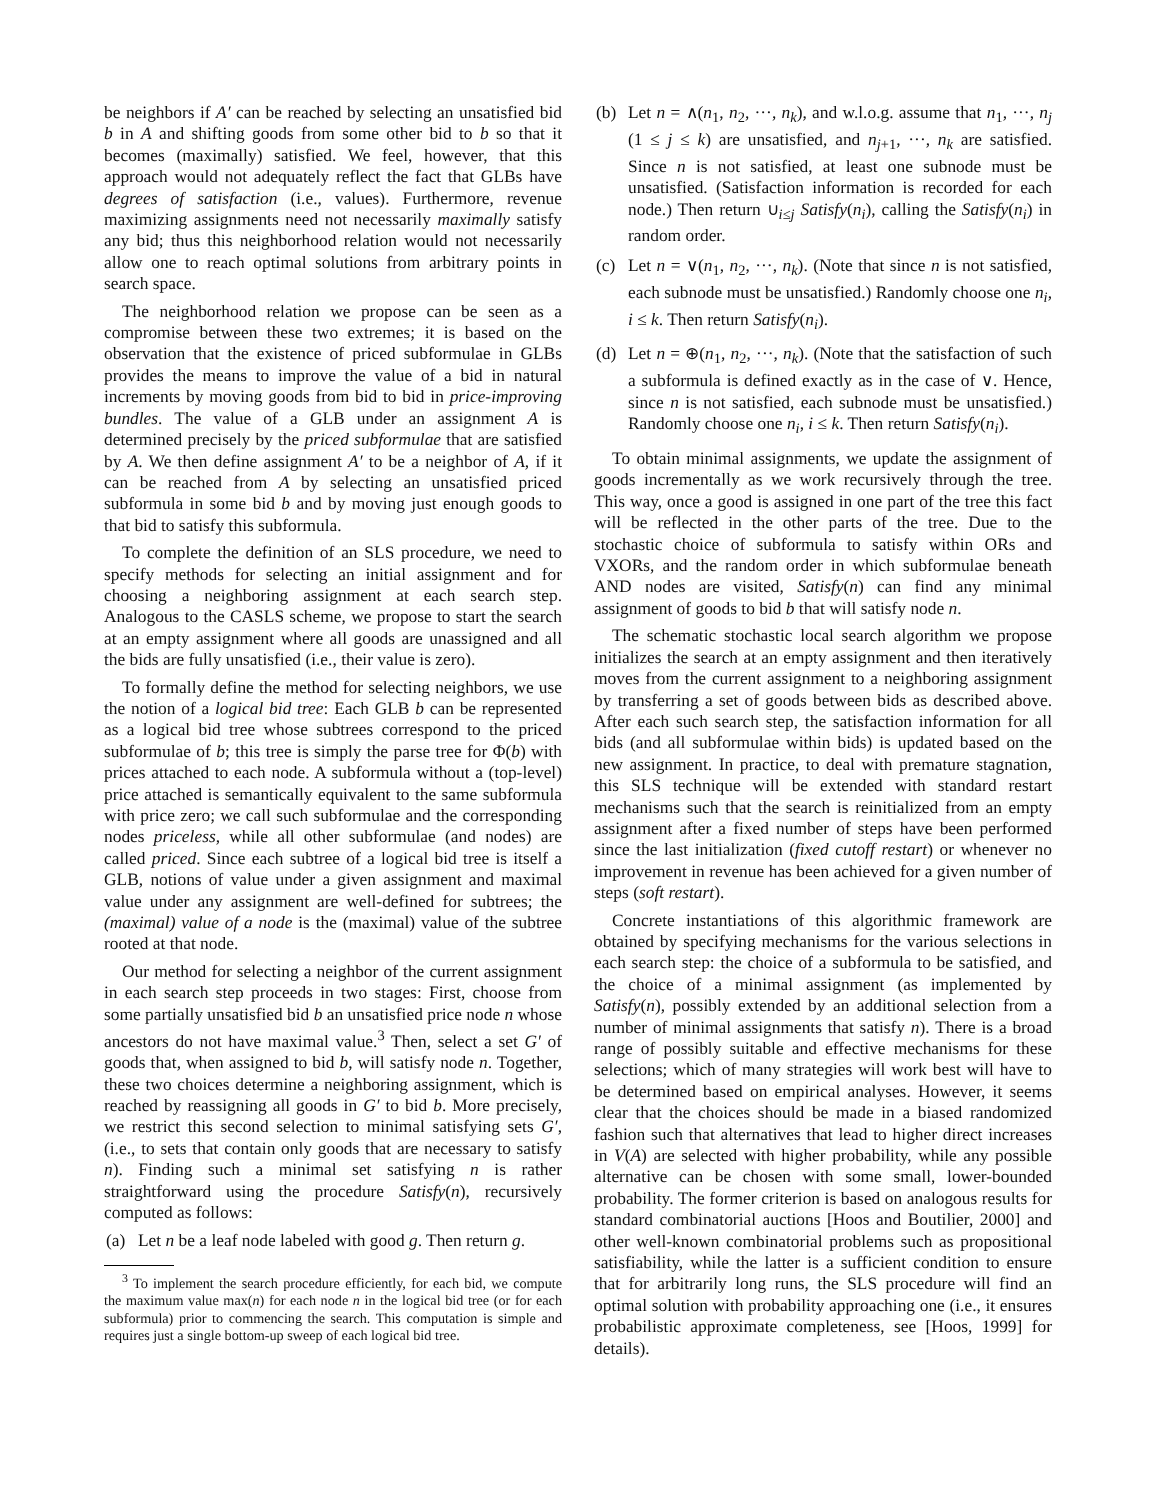be neighbors if A′ can be reached by selecting an unsatisfied bid b in A and shifting goods from some other bid to b so that it becomes (maximally) satisfied. We feel, however, that this approach would not adequately reflect the fact that GLBs have degrees of satisfaction (i.e., values). Furthermore, revenue maximizing assignments need not necessarily maximally satisfy any bid; thus this neighborhood relation would not necessarily allow one to reach optimal solutions from arbitrary points in search space.
The neighborhood relation we propose can be seen as a compromise between these two extremes; it is based on the observation that the existence of priced subformulae in GLBs provides the means to improve the value of a bid in natural increments by moving goods from bid to bid in price-improving bundles. The value of a GLB under an assignment A is determined precisely by the priced subformulae that are satisfied by A. We then define assignment A′ to be a neighbor of A, if it can be reached from A by selecting an unsatisfied priced subformula in some bid b and by moving just enough goods to that bid to satisfy this subformula.
To complete the definition of an SLS procedure, we need to specify methods for selecting an initial assignment and for choosing a neighboring assignment at each search step. Analogous to the CASLS scheme, we propose to start the search at an empty assignment where all goods are unassigned and all the bids are fully unsatisfied (i.e., their value is zero).
To formally define the method for selecting neighbors, we use the notion of a logical bid tree: Each GLB b can be represented as a logical bid tree whose subtrees correspond to the priced subformulae of b; this tree is simply the parse tree for Φ(b) with prices attached to each node. A subformula without a (top-level) price attached is semantically equivalent to the same subformula with price zero; we call such subformulae and the corresponding nodes priceless, while all other subformulae (and nodes) are called priced. Since each subtree of a logical bid tree is itself a GLB, notions of value under a given assignment and maximal value under any assignment are well-defined for subtrees; the (maximal) value of a node is the (maximal) value of the subtree rooted at that node.
Our method for selecting a neighbor of the current assignment in each search step proceeds in two stages: First, choose from some partially unsatisfied bid b an unsatisfied price node n whose ancestors do not have maximal value.<sup>3</sup> Then, select a set G′ of goods that, when assigned to bid b, will satisfy node n. Together, these two choices determine a neighboring assignment, which is reached by reassigning all goods in G′ to bid b. More precisely, we restrict this second selection to minimal satisfying sets G′, (i.e., to sets that contain only goods that are necessary to satisfy n). Finding such a minimal set satisfying n is rather straightforward using the procedure Satisfy(n), recursively computed as follows:
(a) Let n be a leaf node labeled with good g. Then return g.
<sup>3</sup> To implement the search procedure efficiently, for each bid, we compute the maximum value max(n) for each node n in the logical bid tree (or for each subformula) prior to commencing the search. This computation is simple and requires just a single bottom-up sweep of each logical bid tree.
(b) Let n = ∧(n<sub>1</sub>, n<sub>2</sub>, ···, n<sub>k</sub>), and w.l.o.g. assume that n<sub>1</sub>, ···, n<sub>j</sub> (1 ≤ j ≤ k) are unsatisfied, and n<sub>j+1</sub>, ···, n<sub>k</sub> are satisfied. Since n is not satisfied, at least one subnode must be unsatisfied. (Satisfaction information is recorded for each node.) Then return ∪<sub>i≤j</sub> Satisfy(n<sub>i</sub>), calling the Satisfy(n<sub>i</sub>) in random order.
(c) Let n = ∨(n<sub>1</sub>, n<sub>2</sub>, ···, n<sub>k</sub>). (Note that since n is not satisfied, each subnode must be unsatisfied.) Randomly choose one n<sub>i</sub>, i ≤ k. Then return Satisfy(n<sub>i</sub>).
(d) Let n = ⊕(n<sub>1</sub>, n<sub>2</sub>, ···, n<sub>k</sub>). (Note that the satisfaction of such a subformula is defined exactly as in the case of ∨. Hence, since n is not satisfied, each subnode must be unsatisfied.) Randomly choose one n<sub>i</sub>, i ≤ k. Then return Satisfy(n<sub>i</sub>).
To obtain minimal assignments, we update the assignment of goods incrementally as we work recursively through the tree. This way, once a good is assigned in one part of the tree this fact will be reflected in the other parts of the tree. Due to the stochastic choice of subformula to satisfy within ORs and VXORs, and the random order in which subformulae beneath AND nodes are visited, Satisfy(n) can find any minimal assignment of goods to bid b that will satisfy node n.
The schematic stochastic local search algorithm we propose initializes the search at an empty assignment and then iteratively moves from the current assignment to a neighboring assignment by transferring a set of goods between bids as described above. After each such search step, the satisfaction information for all bids (and all subformulae within bids) is updated based on the new assignment. In practice, to deal with premature stagnation, this SLS technique will be extended with standard restart mechanisms such that the search is reinitialized from an empty assignment after a fixed number of steps have been performed since the last initialization (fixed cutoff restart) or whenever no improvement in revenue has been achieved for a given number of steps (soft restart).
Concrete instantiations of this algorithmic framework are obtained by specifying mechanisms for the various selections in each search step: the choice of a subformula to be satisfied, and the choice of a minimal assignment (as implemented by Satisfy(n), possibly extended by an additional selection from a number of minimal assignments that satisfy n). There is a broad range of possibly suitable and effective mechanisms for these selections; which of many strategies will work best will have to be determined based on empirical analyses. However, it seems clear that the choices should be made in a biased randomized fashion such that alternatives that lead to higher direct increases in V(A) are selected with higher probability, while any possible alternative can be chosen with some small, lower-bounded probability. The former criterion is based on analogous results for standard combinatorial auctions [Hoos and Boutilier, 2000] and other well-known combinatorial problems such as propositional satisfiability, while the latter is a sufficient condition to ensure that for arbitrarily long runs, the SLS procedure will find an optimal solution with probability approaching one (i.e., it ensures probabilistic approximate completeness, see [Hoos, 1999] for details).